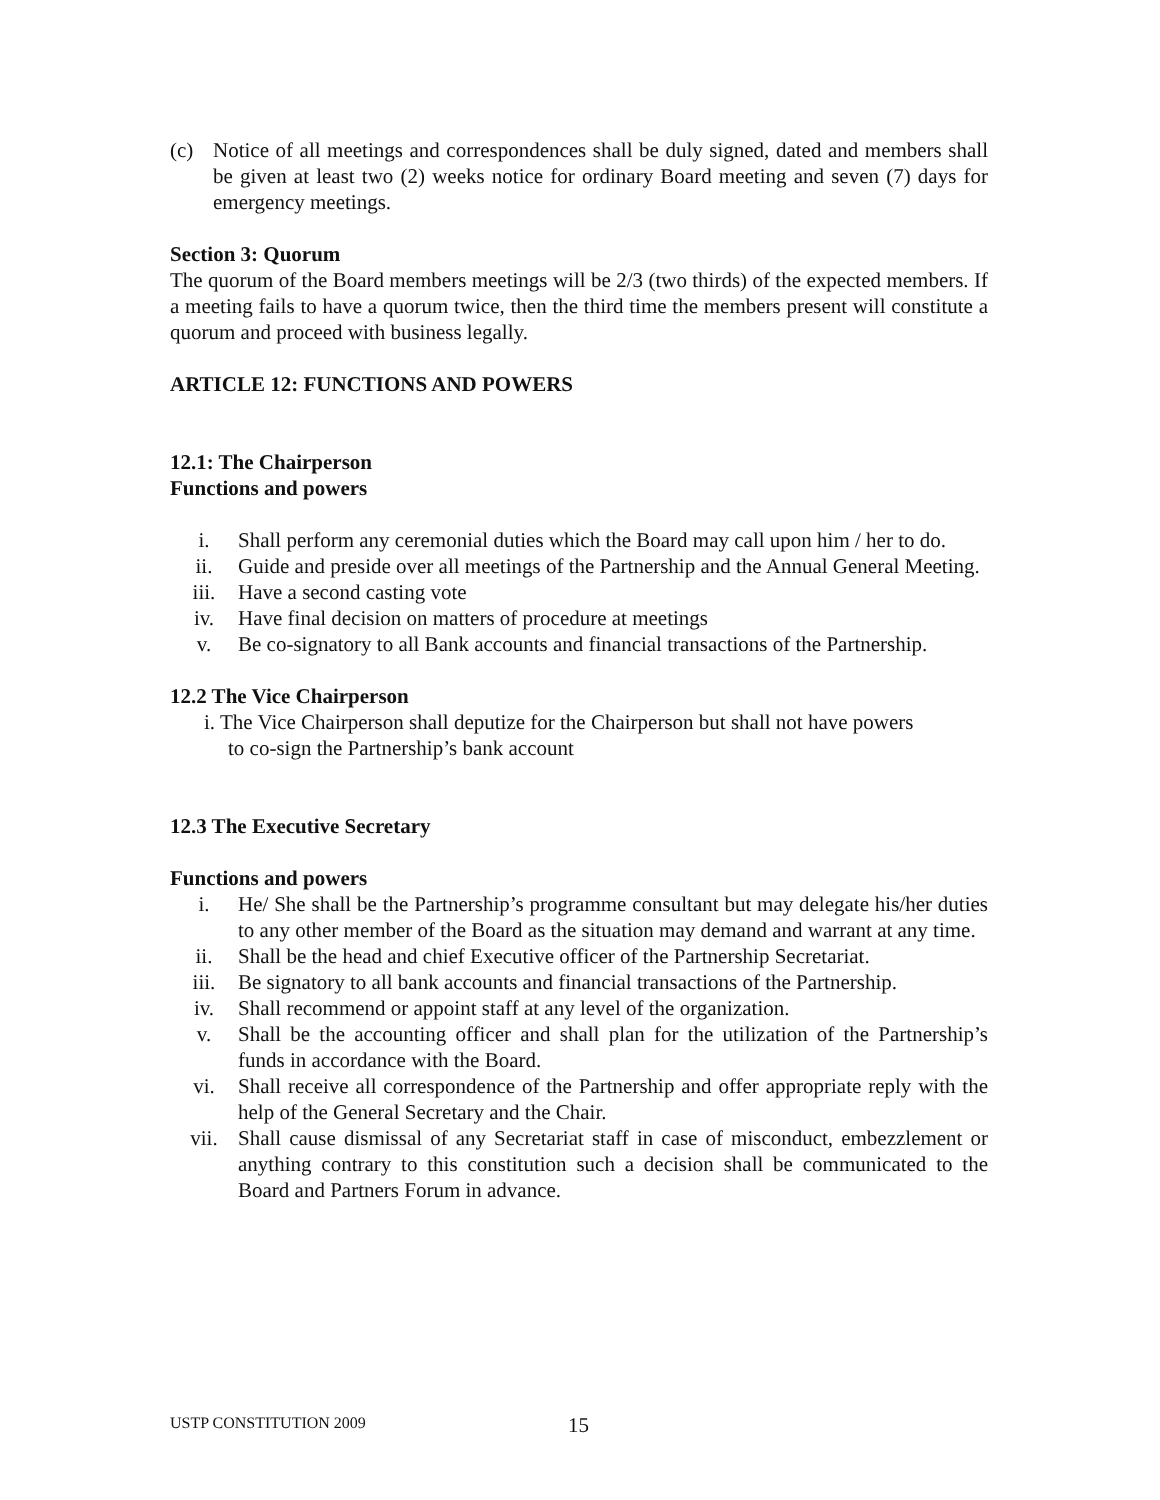(c) Notice of all meetings and correspondences shall be duly signed, dated and members shall be given at least two (2) weeks notice for ordinary Board meeting and seven (7) days for emergency meetings.
Section 3: Quorum
The quorum of the Board members meetings will be 2/3 (two thirds) of the expected members. If a meeting fails to have a quorum twice, then the third time the members present will constitute a quorum and proceed with business legally.
ARTICLE 12: FUNCTIONS AND POWERS
12.1: The Chairperson
Functions and powers
i. Shall perform any ceremonial duties which the Board may call upon him / her to do.
ii. Guide and preside over all meetings of the Partnership and the Annual General Meeting.
iii. Have a second casting vote
iv. Have final decision on matters of procedure at meetings
v. Be co-signatory to all Bank accounts and financial transactions of the Partnership.
12.2 The Vice Chairperson
i. The Vice Chairperson shall deputize for the Chairperson but shall not have powers
to co-sign the Partnership’s bank account
12.3 The Executive Secretary
Functions and powers
i. He/ She shall be the Partnership’s programme consultant but may delegate his/her duties to any other member of the Board as the situation may demand and warrant at any time.
ii. Shall be the head and chief Executive officer of the Partnership Secretariat.
iii. Be signatory to all bank accounts and financial transactions of the Partnership.
iv. Shall recommend or appoint staff at any level of the organization.
v. Shall be the accounting officer and shall plan for the utilization of the Partnership’s funds in accordance with the Board.
vi. Shall receive all correspondence of the Partnership and offer appropriate reply with the help of the General Secretary and the Chair.
vii. Shall cause dismissal of any Secretariat staff in case of misconduct, embezzlement or anything contrary to this constitution such a decision shall be communicated to the Board and Partners Forum in advance.
USTP CONSTITUTION 2009 15